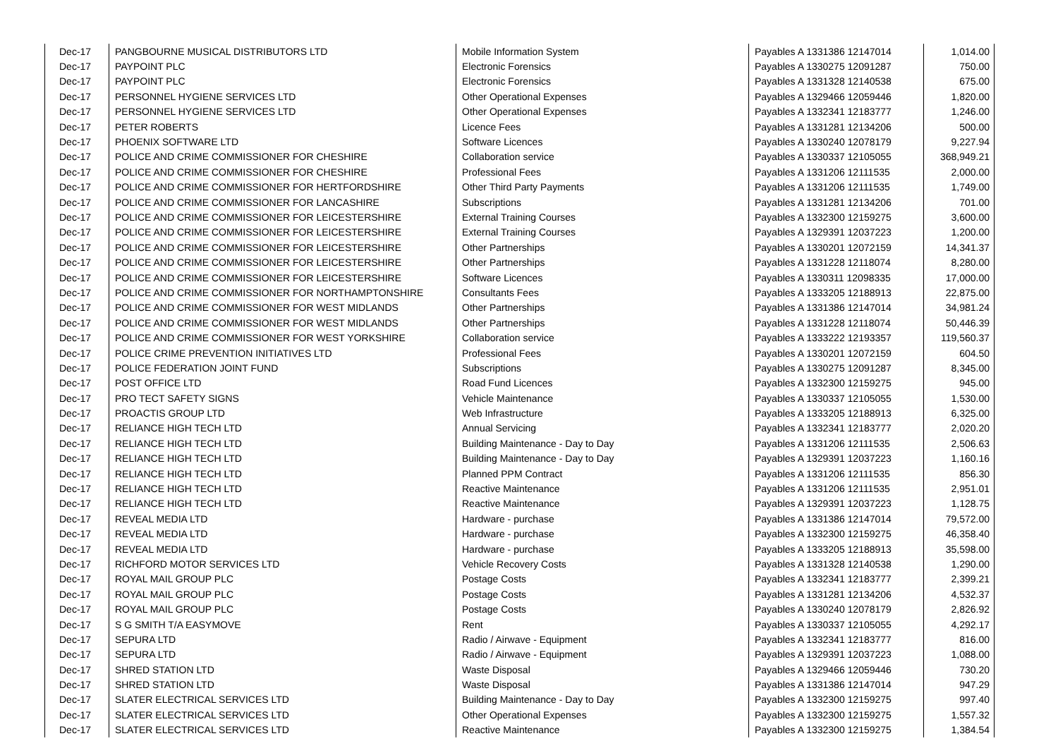| Dec-17 | PANGBOURNE MUSICAL DISTRIBUTORS LTD | Mobile Information System | Payables A 1331386 12147014 | 1,014.00 |
| Dec-17 | PAYPOINT PLC | Electronic Forensics | Payables A 1330275 12091287 | 750.00 |
| Dec-17 | PAYPOINT PLC | Electronic Forensics | Payables A 1331328 12140538 | 675.00 |
| Dec-17 | PERSONNEL HYGIENE SERVICES LTD | Other Operational Expenses | Payables A 1329466 12059446 | 1,820.00 |
| Dec-17 | PERSONNEL HYGIENE SERVICES LTD | Other Operational Expenses | Payables A 1332341 12183777 | 1,246.00 |
| Dec-17 | PETER ROBERTS | Licence Fees | Payables A 1331281 12134206 | 500.00 |
| Dec-17 | PHOENIX SOFTWARE LTD | Software Licences | Payables A 1330240 12078179 | 9,227.94 |
| Dec-17 | POLICE AND CRIME COMMISSIONER FOR CHESHIRE | Collaboration service | Payables A 1330337 12105055 | 368,949.21 |
| Dec-17 | POLICE AND CRIME COMMISSIONER FOR CHESHIRE | Professional Fees | Payables A 1331206 12111535 | 2,000.00 |
| Dec-17 | POLICE AND CRIME COMMISSIONER FOR HERTFORDSHIRE | Other Third Party Payments | Payables A 1331206 12111535 | 1,749.00 |
| Dec-17 | POLICE AND CRIME COMMISSIONER FOR LANCASHIRE | Subscriptions | Payables A 1331281 12134206 | 701.00 |
| Dec-17 | POLICE AND CRIME COMMISSIONER FOR LEICESTERSHIRE | External Training Courses | Payables A 1332300 12159275 | 3,600.00 |
| Dec-17 | POLICE AND CRIME COMMISSIONER FOR LEICESTERSHIRE | External Training Courses | Payables A 1329391 12037223 | 1,200.00 |
| Dec-17 | POLICE AND CRIME COMMISSIONER FOR LEICESTERSHIRE | Other Partnerships | Payables A 1330201 12072159 | 14,341.37 |
| Dec-17 | POLICE AND CRIME COMMISSIONER FOR LEICESTERSHIRE | Other Partnerships | Payables A 1331228 12118074 | 8,280.00 |
| Dec-17 | POLICE AND CRIME COMMISSIONER FOR LEICESTERSHIRE | Software Licences | Payables A 1330311 12098335 | 17,000.00 |
| Dec-17 | POLICE AND CRIME COMMISSIONER FOR NORTHAMPTONSHIRE | Consultants Fees | Payables A 1333205 12188913 | 22,875.00 |
| Dec-17 | POLICE AND CRIME COMMISSIONER FOR WEST MIDLANDS | Other Partnerships | Payables A 1331386 12147014 | 34,981.24 |
| Dec-17 | POLICE AND CRIME COMMISSIONER FOR WEST MIDLANDS | Other Partnerships | Payables A 1331228 12118074 | 50,446.39 |
| Dec-17 | POLICE AND CRIME COMMISSIONER FOR WEST YORKSHIRE | Collaboration service | Payables A 1333222 12193357 | 119,560.37 |
| Dec-17 | POLICE CRIME PREVENTION INITIATIVES LTD | Professional Fees | Payables A 1330201 12072159 | 604.50 |
| Dec-17 | POLICE FEDERATION JOINT FUND | Subscriptions | Payables A 1330275 12091287 | 8,345.00 |
| Dec-17 | POST OFFICE LTD | Road Fund Licences | Payables A 1332300 12159275 | 945.00 |
| Dec-17 | PRO TECT SAFETY SIGNS | Vehicle Maintenance | Payables A 1330337 12105055 | 1,530.00 |
| Dec-17 | PROACTIS GROUP LTD | Web Infrastructure | Payables A 1333205 12188913 | 6,325.00 |
| Dec-17 | RELIANCE HIGH TECH LTD | Annual Servicing | Payables A 1332341 12183777 | 2,020.20 |
| Dec-17 | RELIANCE HIGH TECH LTD | Building Maintenance - Day to Day | Payables A 1331206 12111535 | 2,506.63 |
| Dec-17 | RELIANCE HIGH TECH LTD | Building Maintenance - Day to Day | Payables A 1329391 12037223 | 1,160.16 |
| Dec-17 | RELIANCE HIGH TECH LTD | Planned PPM Contract | Payables A 1331206 12111535 | 856.30 |
| Dec-17 | RELIANCE HIGH TECH LTD | Reactive Maintenance | Payables A 1331206 12111535 | 2,951.01 |
| Dec-17 | RELIANCE HIGH TECH LTD | Reactive Maintenance | Payables A 1329391 12037223 | 1,128.75 |
| Dec-17 | REVEAL MEDIA LTD | Hardware - purchase | Payables A 1331386 12147014 | 79,572.00 |
| Dec-17 | REVEAL MEDIA LTD | Hardware - purchase | Payables A 1332300 12159275 | 46,358.40 |
| Dec-17 | REVEAL MEDIA LTD | Hardware - purchase | Payables A 1333205 12188913 | 35,598.00 |
| Dec-17 | RICHFORD MOTOR SERVICES LTD | Vehicle Recovery Costs | Payables A 1331328 12140538 | 1,290.00 |
| Dec-17 | ROYAL MAIL GROUP PLC | Postage Costs | Payables A 1332341 12183777 | 2,399.21 |
| Dec-17 | ROYAL MAIL GROUP PLC | Postage Costs | Payables A 1331281 12134206 | 4,532.37 |
| Dec-17 | ROYAL MAIL GROUP PLC | Postage Costs | Payables A 1330240 12078179 | 2,826.92 |
| Dec-17 | S G SMITH T/A EASYMOVE | Rent | Payables A 1330337 12105055 | 4,292.17 |
| Dec-17 | SEPURA LTD | Radio / Airwave - Equipment | Payables A 1332341 12183777 | 816.00 |
| Dec-17 | SEPURA LTD | Radio / Airwave - Equipment | Payables A 1329391 12037223 | 1,088.00 |
| Dec-17 | SHRED STATION LTD | Waste Disposal | Payables A 1329466 12059446 | 730.20 |
| Dec-17 | SHRED STATION LTD | Waste Disposal | Payables A 1331386 12147014 | 947.29 |
| Dec-17 | SLATER ELECTRICAL SERVICES LTD | Building Maintenance - Day to Day | Payables A 1332300 12159275 | 997.40 |
| Dec-17 | SLATER ELECTRICAL SERVICES LTD | Other Operational Expenses | Payables A 1332300 12159275 | 1,557.32 |
| Dec-17 | SLATER ELECTRICAL SERVICES LTD | Reactive Maintenance | Payables A 1332300 12159275 | 1,384.54 |